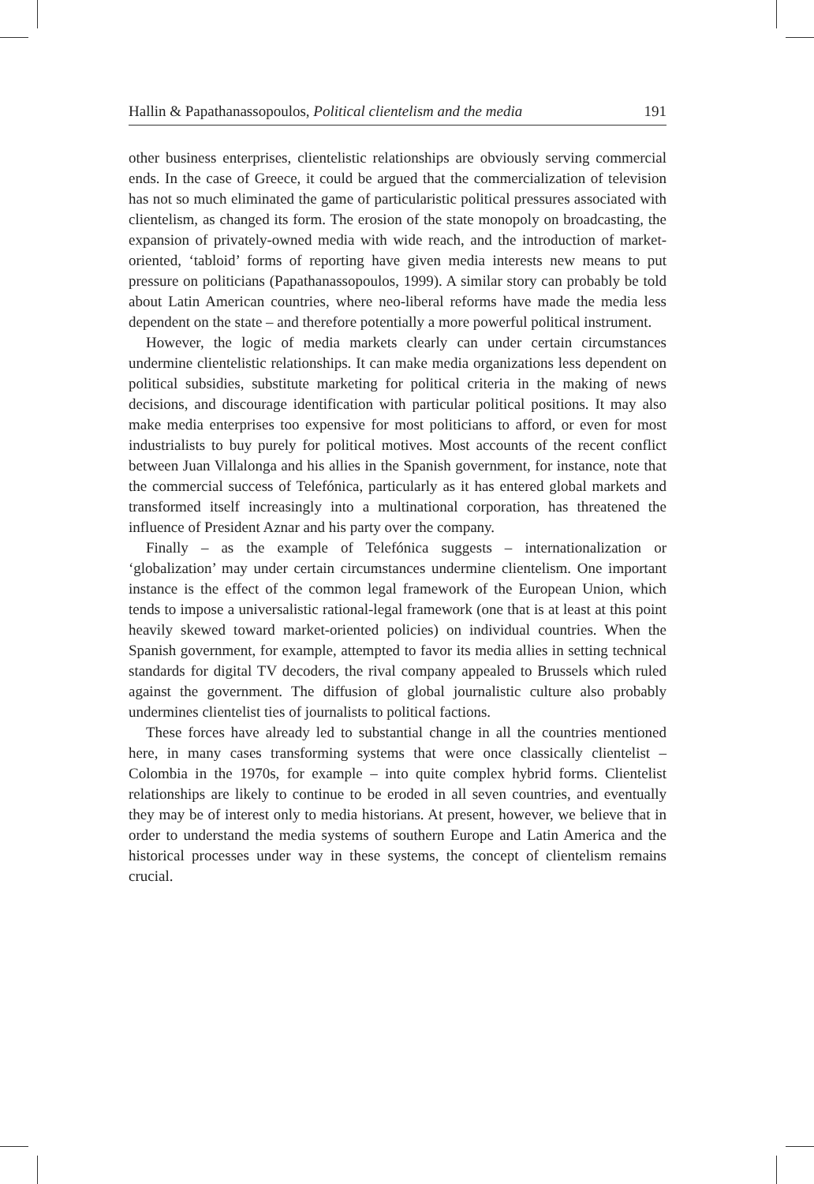Hallin & Papathanassopoulos, Political clientelism and the media 191
other business enterprises, clientelistic relationships are obviously serving commercial ends. In the case of Greece, it could be argued that the commercialization of television has not so much eliminated the game of particularistic political pressures associated with clientelism, as changed its form. The erosion of the state monopoly on broadcasting, the expansion of privately-owned media with wide reach, and the introduction of market-oriented, ‘tabloid’ forms of reporting have given media interests new means to put pressure on politicians (Papathanassopoulos, 1999). A similar story can probably be told about Latin American countries, where neo-liberal reforms have made the media less dependent on the state – and therefore potentially a more powerful political instrument.
However, the logic of media markets clearly can under certain circumstances undermine clientelistic relationships. It can make media organizations less dependent on political subsidies, substitute marketing for political criteria in the making of news decisions, and discourage identification with particular political positions. It may also make media enterprises too expensive for most politicians to afford, or even for most industrialists to buy purely for political motives. Most accounts of the recent conflict between Juan Villalonga and his allies in the Spanish government, for instance, note that the commercial success of Telefónica, particularly as it has entered global markets and transformed itself increasingly into a multinational corporation, has threatened the influence of President Aznar and his party over the company.
Finally – as the example of Telefónica suggests – internationalization or ‘globalization’ may under certain circumstances undermine clientelism. One important instance is the effect of the common legal framework of the European Union, which tends to impose a universalistic rational-legal framework (one that is at least at this point heavily skewed toward market-oriented policies) on individual countries. When the Spanish government, for example, attempted to favor its media allies in setting technical standards for digital TV decoders, the rival company appealed to Brussels which ruled against the government. The diffusion of global journalistic culture also probably undermines clientelist ties of journalists to political factions.
These forces have already led to substantial change in all the countries mentioned here, in many cases transforming systems that were once classically clientelist – Colombia in the 1970s, for example – into quite complex hybrid forms. Clientelist relationships are likely to continue to be eroded in all seven countries, and eventually they may be of interest only to media historians. At present, however, we believe that in order to understand the media systems of southern Europe and Latin America and the historical processes under way in these systems, the concept of clientelism remains crucial.